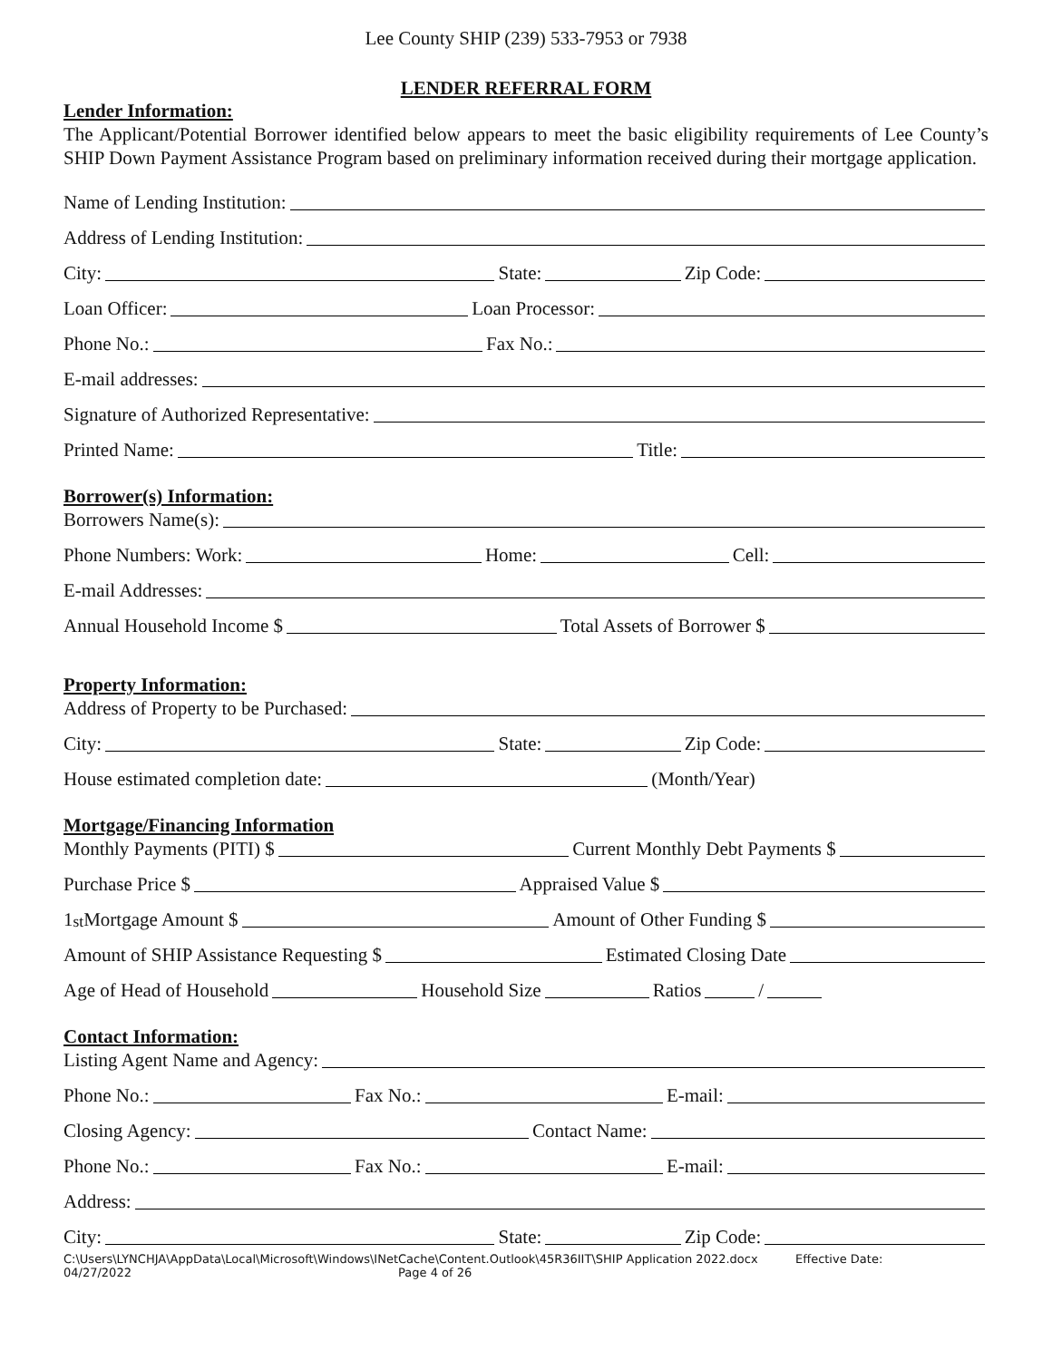Lee County SHIP (239) 533-7953 or 7938
LENDER REFERRAL FORM
Lender Information:
The Applicant/Potential Borrower identified below appears to meet the basic eligibility requirements of Lee County’s SHIP Down Payment Assistance Program based on preliminary information received during their mortgage application.
Name of Lending Institution:
Address of Lending Institution:
City: State: Zip Code:
Loan Officer: Loan Processor:
Phone No.: Fax No.:
E-mail addresses:
Signature of Authorized Representative:
Printed Name: Title:
Borrower(s) Information:
Borrowers Name(s):
Phone Numbers: Work: Home: Cell:
E-mail Addresses:
Annual Household Income $ Total Assets of Borrower $
Property Information:
Address of Property to be Purchased:
City: State: Zip Code:
House estimated completion date: (Month/Year)
Mortgage/Financing Information
Monthly Payments (PITI) $ Current Monthly Debt Payments $
Purchase Price $ Appraised Value $
1<sup>st</sup> Mortgage Amount $ Amount of Other Funding $
Amount of SHIP Assistance Requesting $ Estimated Closing Date
Age of Head of Household Household Size Ratios /
Contact Information:
Listing Agent Name and Agency:
Phone No.: Fax No.: E-mail:
Closing Agency: Contact Name:
Phone No.: Fax No.: E-mail:
Address:
City: State: Zip Code:
C:\Users\LYNCHJA\AppData\Local\Microsoft\Windows\INetCache\Content.Outlook\45R36IIT\SHIP Application 2022.docx Effective Date:
04/27/2022 Page 4 of 26